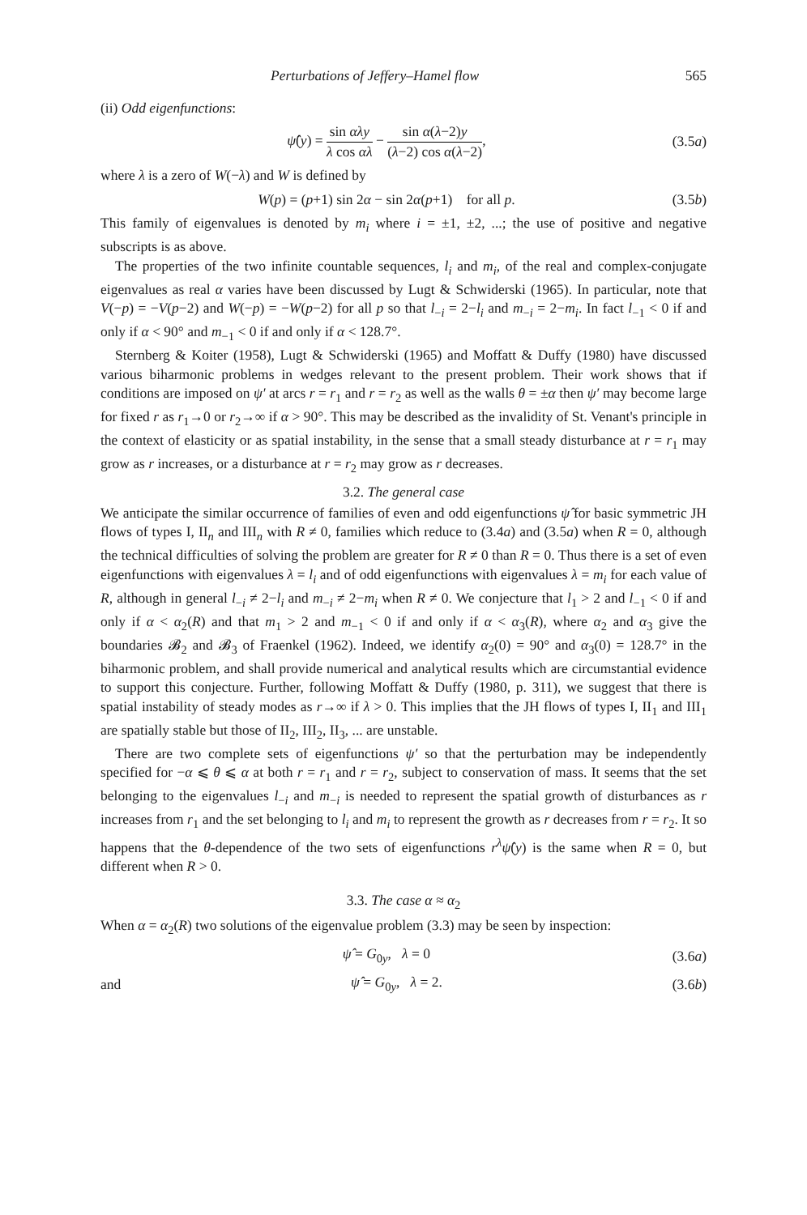Perturbations of Jeffery–Hamel flow 565
(ii) Odd eigenfunctions:
ψ̂(y) = sin αλy λ cos αλ − sin α(λ−2)y (λ−2) cos α(λ−2), (3.5a)
where λ is a zero of W(−λ) and W is defined by
W(p) = (p+1) sin 2α − sin 2α(p+1) for all p. (3.5b)
This family of eigenvalues is denoted by m<sub>i</sub> where i = ±1, ±2, ...; the use of positive and negative subscripts is as above.
The properties of the two infinite countable sequences, l<sub>i</sub> and m<sub>i</sub>, of the real and complex-conjugate eigenvalues as real α varies have been discussed by Lugt & Schwiderski (1965). In particular, note that V(−p) = −V(p−2) and W(−p) = −W(p−2) for all p so that l<sub>−i</sub> = 2−l<sub>i</sub> and m<sub>−i</sub> = 2−m<sub>i</sub>. In fact l<sub>−1</sub> < 0 if and only if α < 90° and m<sub>−1</sub> < 0 if and only if α < 128.7°.
Sternberg & Koiter (1958), Lugt & Schwiderski (1965) and Moffatt & Duffy (1980) have discussed various biharmonic problems in wedges relevant to the present problem. Their work shows that if conditions are imposed on ψ′ at arcs r = r<sub>1</sub> and r = r<sub>2</sub> as well as the walls θ = ±α then ψ′ may become large for fixed r as r<sub>1</sub>→0 or r<sub>2</sub>→∞ if α > 90°. This may be described as the invalidity of St. Venant's principle in the context of elasticity or as spatial instability, in the sense that a small steady disturbance at r = r<sub>1</sub> may grow as r increases, or a disturbance at r = r<sub>2</sub> may grow as r decreases.
3.2. The general case
We anticipate the similar occurrence of families of even and odd eigenfunctions ψ̂ for basic symmetric JH flows of types I, II<sub>n</sub> and III<sub>n</sub> with R ≠ 0, families which reduce to (3.4a) and (3.5a) when R = 0, although the technical difficulties of solving the problem are greater for R ≠ 0 than R = 0. Thus there is a set of even eigenfunctions with eigenvalues λ = l<sub>i</sub> and of odd eigenfunctions with eigenvalues λ = m<sub>i</sub> for each value of R, although in general l<sub>−i</sub> ≠ 2−l<sub>i</sub> and m<sub>−i</sub> ≠ 2−m<sub>i</sub> when R ≠ 0. We conjecture that l<sub>1</sub> > 2 and l<sub>−1</sub> < 0 if and only if α < α<sub>2</sub>(R) and that m<sub>1</sub> > 2 and m<sub>−1</sub> < 0 if and only if α < α<sub>3</sub>(R), where α<sub>2</sub> and α<sub>3</sub> give the boundaries 𝓑<sub>2</sub> and 𝓑<sub>3</sub> of Fraenkel (1962). Indeed, we identify α<sub>2</sub>(0) = 90° and α<sub>3</sub>(0) = 128.7° in the biharmonic problem, and shall provide numerical and analytical results which are circumstantial evidence to support this conjecture. Further, following Moffatt & Duffy (1980, p. 311), we suggest that there is spatial instability of steady modes as r→∞ if λ > 0. This implies that the JH flows of types I, II<sub>1</sub> and III<sub>1</sub> are spatially stable but those of II<sub>2</sub>, III<sub>2</sub>, II<sub>3</sub>, ... are unstable.
There are two complete sets of eigenfunctions ψ′ so that the perturbation may be independently specified for −α ⩽ θ ⩽ α at both r = r<sub>1</sub> and r = r<sub>2</sub>, subject to conservation of mass. It seems that the set belonging to the eigenvalues l<sub>−i</sub> and m<sub>−i</sub> is needed to represent the spatial growth of disturbances as r increases from r<sub>1</sub> and the set belonging to l<sub>i</sub> and m<sub>i</sub> to represent the growth as r decreases from r = r<sub>2</sub>. It so happens that the θ-dependence of the two sets of eigenfunctions r<sup>λ</sup>ψ̂(y) is the same when R = 0, but different when R > 0.
3.3. The case α ≈ α<sub>2</sub>
When α = α<sub>2</sub>(R) two solutions of the eigenvalue problem (3.3) may be seen by inspection:
ψ̂ = G<sub>0y</sub>, λ = 0 (3.6a)
and ψ̂ = G<sub>0y</sub>, λ = 2. (3.6b)